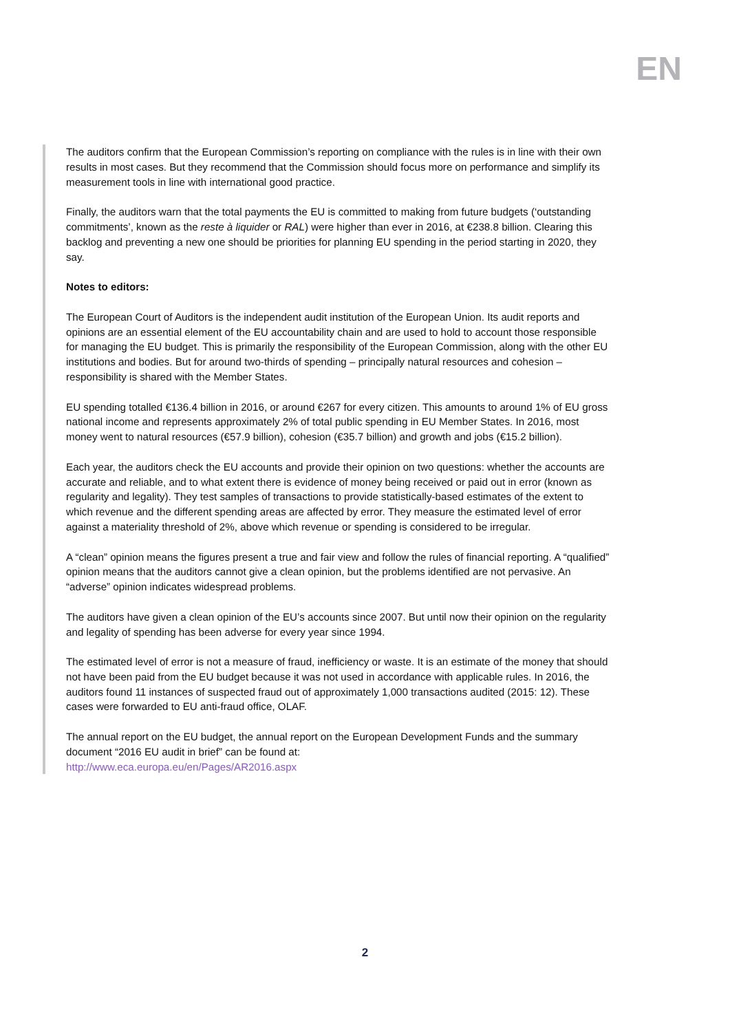EN
The auditors confirm that the European Commission’s reporting on compliance with the rules is in line with their own results in most cases. But they recommend that the Commission should focus more on performance and simplify its measurement tools in line with international good practice.
Finally, the auditors warn that the total payments the EU is committed to making from future budgets (‘outstanding commitments’, known as the reste à liquider or RAL) were higher than ever in 2016, at €238.8 billion. Clearing this backlog and preventing a new one should be priorities for planning EU spending in the period starting in 2020, they say.
Notes to editors:
The European Court of Auditors is the independent audit institution of the European Union. Its audit reports and opinions are an essential element of the EU accountability chain and are used to hold to account those responsible for managing the EU budget. This is primarily the responsibility of the European Commission, along with the other EU institutions and bodies. But for around two-thirds of spending – principally natural resources and cohesion – responsibility is shared with the Member States.
EU spending totalled €136.4 billion in 2016, or around €267 for every citizen. This amounts to around 1% of EU gross national income and represents approximately 2% of total public spending in EU Member States. In 2016, most money went to natural resources (€57.9 billion), cohesion (€35.7 billion) and growth and jobs (€15.2 billion).
Each year, the auditors check the EU accounts and provide their opinion on two questions: whether the accounts are accurate and reliable, and to what extent there is evidence of money being received or paid out in error (known as regularity and legality). They test samples of transactions to provide statistically-based estimates of the extent to which revenue and the different spending areas are affected by error. They measure the estimated level of error against a materiality threshold of 2%, above which revenue or spending is considered to be irregular.
A “clean” opinion means the figures present a true and fair view and follow the rules of financial reporting. A “qualified” opinion means that the auditors cannot give a clean opinion, but the problems identified are not pervasive. An “adverse” opinion indicates widespread problems.
The auditors have given a clean opinion of the EU’s accounts since 2007. But until now their opinion on the regularity and legality of spending has been adverse for every year since 1994.
The estimated level of error is not a measure of fraud, inefficiency or waste. It is an estimate of the money that should not have been paid from the EU budget because it was not used in accordance with applicable rules. In 2016, the auditors found 11 instances of suspected fraud out of approximately 1,000 transactions audited (2015: 12). These cases were forwarded to EU anti-fraud office, OLAF.
The annual report on the EU budget, the annual report on the European Development Funds and the summary document “2016 EU audit in brief” can be found at:
http://www.eca.europa.eu/en/Pages/AR2016.aspx
2